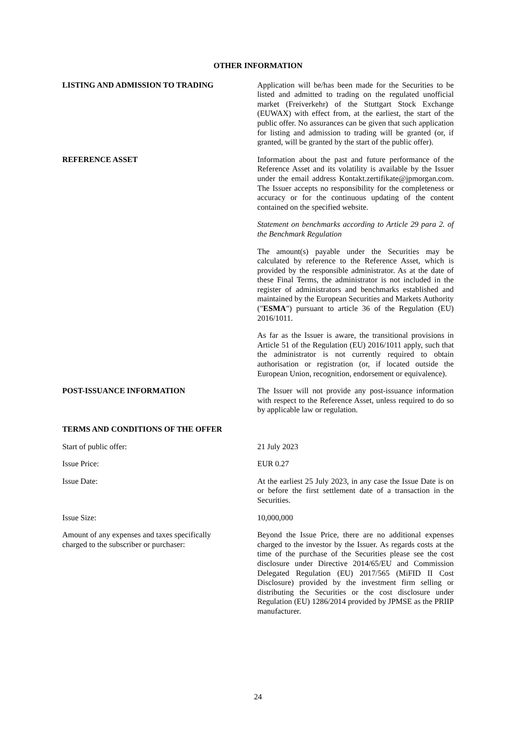OTHER INFORMATION
LISTING AND ADMISSION TO TRADING Application will be/has been made for the Securities to be listed and admitted to trading on the regulated unofficial market (Freiverkehr) of the Stuttgart Stock Exchange (EUWAX) with effect from, at the earliest, the start of the public offer. No assurances can be given that such application for listing and admission to trading will be granted (or, if granted, will be granted by the start of the public offer).
REFERENCE ASSET Information about the past and future performance of the Reference Asset and its volatility is available by the Issuer under the email address Kontakt.zertifikate@jpmorgan.com. The Issuer accepts no responsibility for the completeness or accuracy or for the continuous updating of the content contained on the specified website.
Statement on benchmarks according to Article 29 para 2. of the Benchmark Regulation
The amount(s) payable under the Securities may be calculated by reference to the Reference Asset, which is provided by the responsible administrator. As at the date of these Final Terms, the administrator is not included in the register of administrators and benchmarks established and maintained by the European Securities and Markets Authority ("ESMA") pursuant to article 36 of the Regulation (EU) 2016/1011.
As far as the Issuer is aware, the transitional provisions in Article 51 of the Regulation (EU) 2016/1011 apply, such that the administrator is not currently required to obtain authorisation or registration (or, if located outside the European Union, recognition, endorsement or equivalence).
POST-ISSUANCE INFORMATION The Issuer will not provide any post-issuance information with respect to the Reference Asset, unless required to do so by applicable law or regulation.
TERMS AND CONDITIONS OF THE OFFER
Start of public offer: 21 July 2023
Issue Price: EUR 0.27
Issue Date: At the earliest 25 July 2023, in any case the Issue Date is on or before the first settlement date of a transaction in the Securities.
Issue Size: 10,000,000
Amount of any expenses and taxes specifically
charged to the subscriber or purchaser:
Beyond the Issue Price, there are no additional expenses charged to the investor by the Issuer. As regards costs at the time of the purchase of the Securities please see the cost disclosure under Directive 2014/65/EU and Commission Delegated Regulation (EU) 2017/565 (MiFID II Cost Disclosure) provided by the investment firm selling or distributing the Securities or the cost disclosure under Regulation (EU) 1286/2014 provided by JPMSE as the PRIIP manufacturer.
24